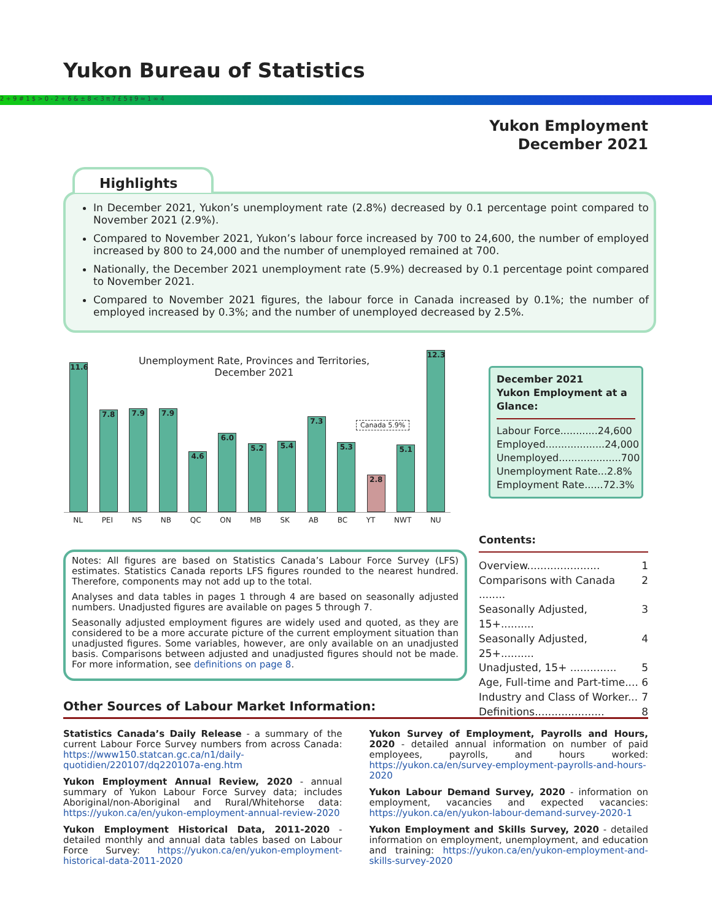Yukon Bureau of Statistics
2 ÷ 9 # 1 $ > 0 - 2 + 6 & ± 8 < 3 π 7 £ 5 ‡ 9 ≈ 1 ∞ 4
Yukon Employment
December 2021
In December 2021, Yukon’s unemployment rate (2.8%) decreased by 0.1 percentage point compared to November 2021 (2.9%).
Compared to November 2021, Yukon’s labour force increased by 700 to 24,600, the number of employed increased by 800 to 24,000 and the number of unemployed remained at 700.
Nationally, the December 2021 unemployment rate (5.9%) decreased by 0.1 percentage point compared to November 2021.
Compared to November 2021 figures, the labour force in Canada increased by 0.1%; the number of employed increased by 0.3%; and the number of unemployed decreased by 2.5%.
Highlights
11.6
7.8
7.9
7.9
4.6
6.0
5.2
5.4
7.3
5.3
2.8
5.1
12.3
Unemployment Rate, Provinces and Territories, December 2021
Canada 5.9%
NL PEI NS NB QC ON MB SK AB BC YT NWT NU
December 2021
Yukon Employment at a Glance:
Labour Force............24,600
Employed...................24,000
Unemployed....................700
Unemployment Rate...2.8%
Employment Rate......72.3%
Notes: All figures are based on Statistics Canada’s Labour Force Survey (LFS) estimates. Statistics Canada reports LFS figures rounded to the nearest hundred. Therefore, components may not add up to the total.
Analyses and data tables in pages 1 through 4 are based on seasonally adjusted numbers. Unadjusted figures are available on pages 5 through 7.
Seasonally adjusted employment figures are widely used and quoted, as they are considered to be a more accurate picture of the current employment situation than unadjusted figures. Some variables, however, are only available on an unadjusted basis. Comparisons between adjusted and unadjusted figures should not be made. For more information, see definitions on page 8.
Contents:
Overview...................... 1
Comparisons with Canada ........ 2
Seasonally Adjusted, 15+.......... 3
Seasonally Adjusted, 25+.......... 4
Unadjusted, 15+ .............. 5
Age, Full-time and Part-time.... 6
Industry and Class of Worker... 7
Definitions..................... 8
Other Sources of Labour Market Information:
Statistics Canada’s Daily Release - a summary of the current Labour Force Survey numbers from across Canada: https://www150.statcan.gc.ca/n1/daily-quotidien/220107/dq220107a-eng.htm
Yukon Employment Annual Review, 2020 - annual summary of Yukon Labour Force Survey data; includes Aboriginal/non-Aboriginal and Rural/Whitehorse data: https://yukon.ca/en/yukon-employment-annual-review-2020
Yukon Employment Historical Data, 2011-2020 - detailed monthly and annual data tables based on Labour Force Survey: https://yukon.ca/en/yukon-employment-historical-data-2011-2020
Yukon Survey of Employment, Payrolls and Hours, 2020 - detailed annual information on number of paid employees, payrolls, and hours worked: https://yukon.ca/en/survey-employment-payrolls-and-hours-2020
Yukon Labour Demand Survey, 2020 - information on employment, vacancies and expected vacancies: https://yukon.ca/en/yukon-labour-demand-survey-2020-1
Yukon Employment and Skills Survey, 2020 - detailed information on employment, unemployment, and education and training: https://yukon.ca/en/yukon-employment-and-skills-survey-2020